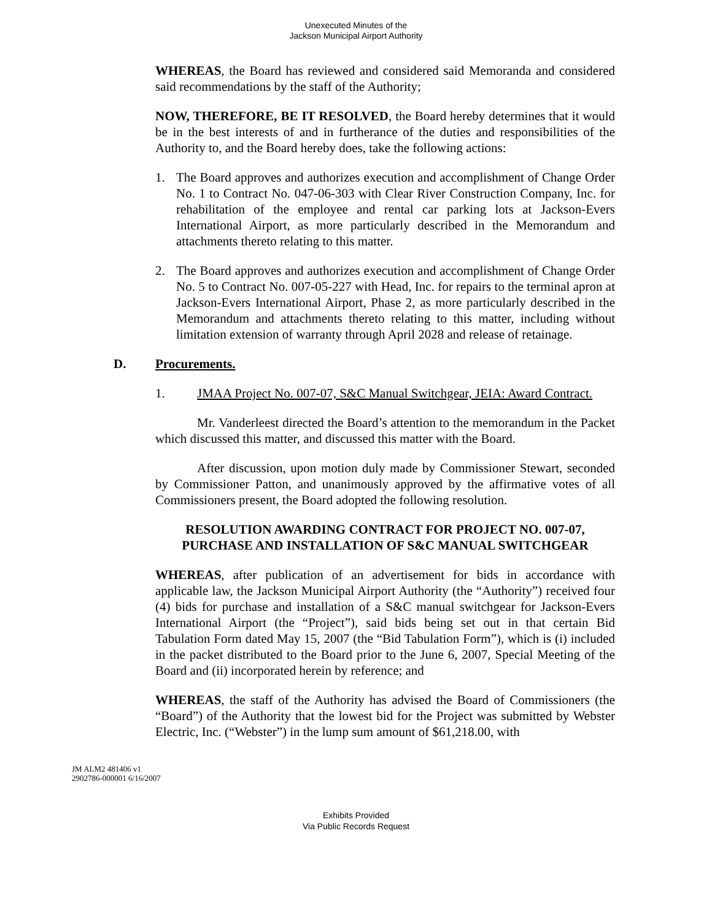Unexecuted Minutes of the
Jackson Municipal Airport Authority
WHEREAS, the Board has reviewed and considered said Memoranda and considered said recommendations by the staff of the Authority;
NOW, THEREFORE, BE IT RESOLVED, the Board hereby determines that it would be in the best interests of and in furtherance of the duties and responsibilities of the Authority to, and the Board hereby does, take the following actions:
1. The Board approves and authorizes execution and accomplishment of Change Order No. 1 to Contract No. 047-06-303 with Clear River Construction Company, Inc. for rehabilitation of the employee and rental car parking lots at Jackson-Evers International Airport, as more particularly described in the Memorandum and attachments thereto relating to this matter.
2. The Board approves and authorizes execution and accomplishment of Change Order No. 5 to Contract No. 007-05-227 with Head, Inc. for repairs to the terminal apron at Jackson-Evers International Airport, Phase 2, as more particularly described in the Memorandum and attachments thereto relating to this matter, including without limitation extension of warranty through April 2028 and release of retainage.
D. Procurements.
1. JMAA Project No. 007-07, S&C Manual Switchgear, JEIA: Award Contract.
Mr. Vanderleest directed the Board’s attention to the memorandum in the Packet which discussed this matter, and discussed this matter with the Board.
After discussion, upon motion duly made by Commissioner Stewart, seconded by Commissioner Patton, and unanimously approved by the affirmative votes of all Commissioners present, the Board adopted the following resolution.
RESOLUTION AWARDING CONTRACT FOR PROJECT NO. 007-07,
PURCHASE AND INSTALLATION OF S&C MANUAL SWITCHGEAR
WHEREAS, after publication of an advertisement for bids in accordance with applicable law, the Jackson Municipal Airport Authority (the “Authority”) received four (4) bids for purchase and installation of a S&C manual switchgear for Jackson-Evers International Airport (the “Project”), said bids being set out in that certain Bid Tabulation Form dated May 15, 2007 (the “Bid Tabulation Form”), which is (i) included in the packet distributed to the Board prior to the June 6, 2007, Special Meeting of the Board and (ii) incorporated herein by reference; and
WHEREAS, the staff of the Authority has advised the Board of Commissioners (the “Board”) of the Authority that the lowest bid for the Project was submitted by Webster Electric, Inc. (“Webster”) in the lump sum amount of $61,218.00, with
JM ALM2 481406 v1
2902786-000001 6/16/2007
Exhibits Provided
Via Public Records Request